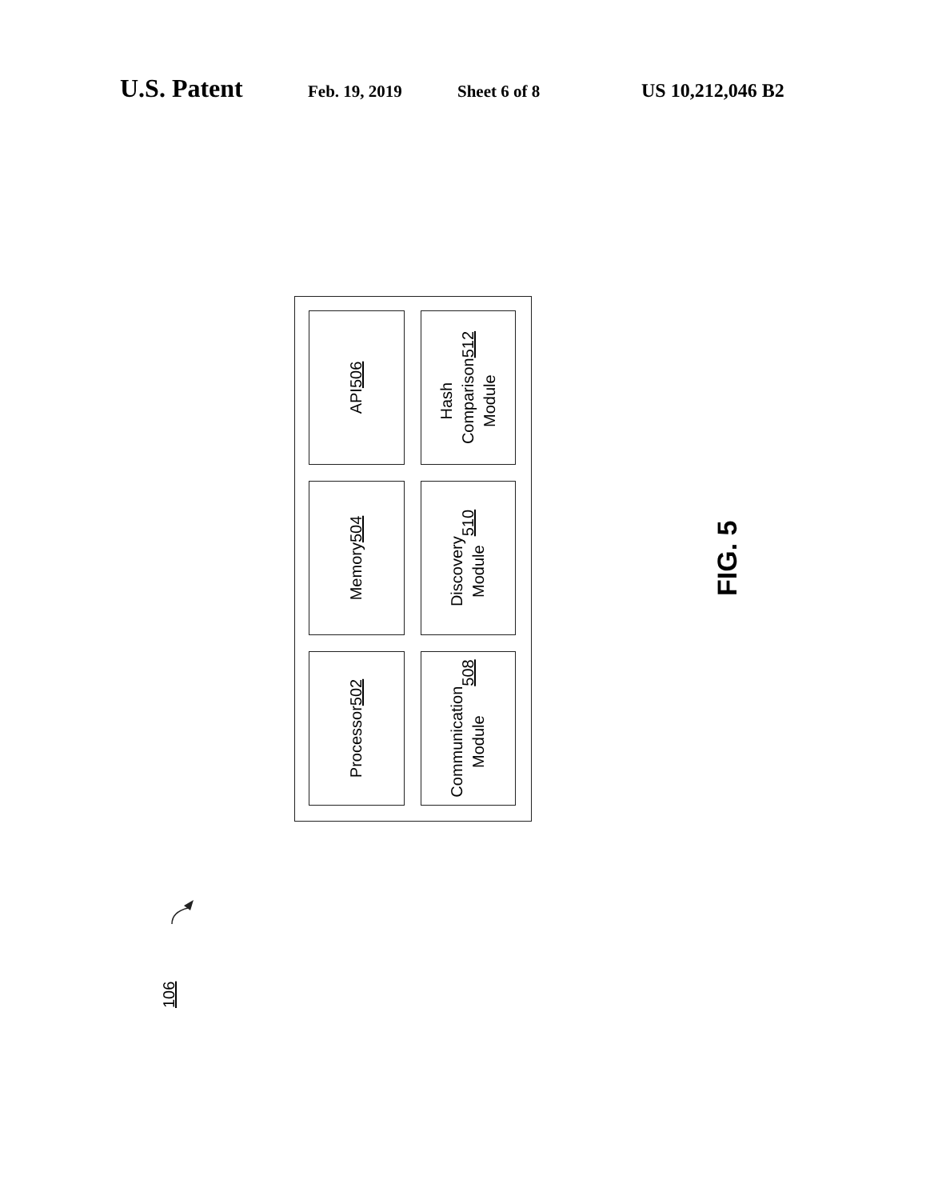U.S. Patent Feb. 19, 2019 Sheet 6 of 8 US 10,212,046 B2
Processor
502
Memory
504
API
506
Communication
Module
508
Discovery
Module
510
Hash
Comparison
Module
512
FIG. 5
106